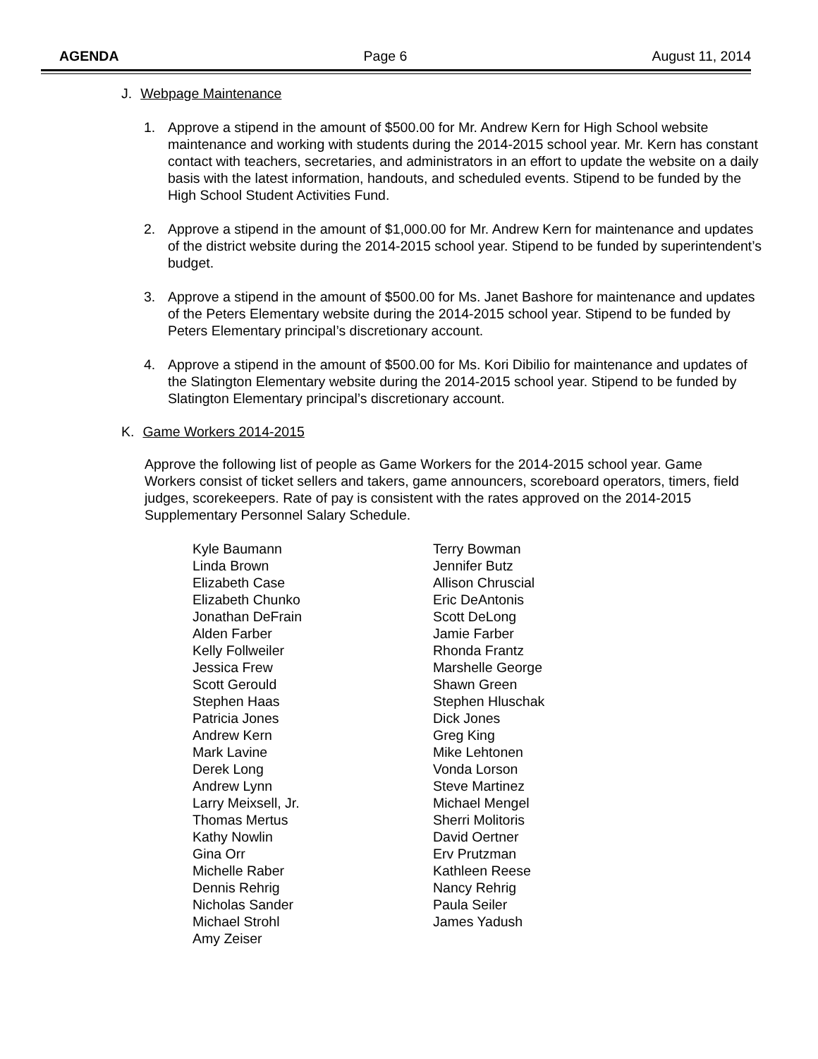AGENDA Page 6 August 11, 2014
J. Webpage Maintenance
1. Approve a stipend in the amount of $500.00 for Mr. Andrew Kern for High School website maintenance and working with students during the 2014-2015 school year. Mr. Kern has constant contact with teachers, secretaries, and administrators in an effort to update the website on a daily basis with the latest information, handouts, and scheduled events. Stipend to be funded by the High School Student Activities Fund.
2. Approve a stipend in the amount of $1,000.00 for Mr. Andrew Kern for maintenance and updates of the district website during the 2014-2015 school year. Stipend to be funded by superintendent’s budget.
3. Approve a stipend in the amount of $500.00 for Ms. Janet Bashore for maintenance and updates of the Peters Elementary website during the 2014-2015 school year. Stipend to be funded by Peters Elementary principal’s discretionary account.
4. Approve a stipend in the amount of $500.00 for Ms. Kori Dibilio for maintenance and updates of the Slatington Elementary website during the 2014-2015 school year. Stipend to be funded by Slatington Elementary principal’s discretionary account.
K. Game Workers 2014-2015
Approve the following list of people as Game Workers for the 2014-2015 school year. Game Workers consist of ticket sellers and takers, game announcers, scoreboard operators, timers, field judges, scorekeepers. Rate of pay is consistent with the rates approved on the 2014-2015 Supplementary Personnel Salary Schedule.
Kyle Baumann
Linda Brown
Elizabeth Case
Elizabeth Chunko
Jonathan DeFrain
Alden Farber
Kelly Follweiler
Jessica Frew
Scott Gerould
Stephen Haas
Patricia Jones
Andrew Kern
Mark Lavine
Derek Long
Andrew Lynn
Larry Meixsell, Jr.
Thomas Mertus
Kathy Nowlin
Gina Orr
Michelle Raber
Dennis Rehrig
Nicholas Sander
Michael Strohl
Amy Zeiser
Terry Bowman
Jennifer Butz
Allison Chruscial
Eric DeAntonis
Scott DeLong
Jamie Farber
Rhonda Frantz
Marshelle George
Shawn Green
Stephen Hluschak
Dick Jones
Greg King
Mike Lehtonen
Vonda Lorson
Steve Martinez
Michael Mengel
Sherri Molitoris
David Oertner
Erv Prutzman
Kathleen Reese
Nancy Rehrig
Paula Seiler
James Yadush